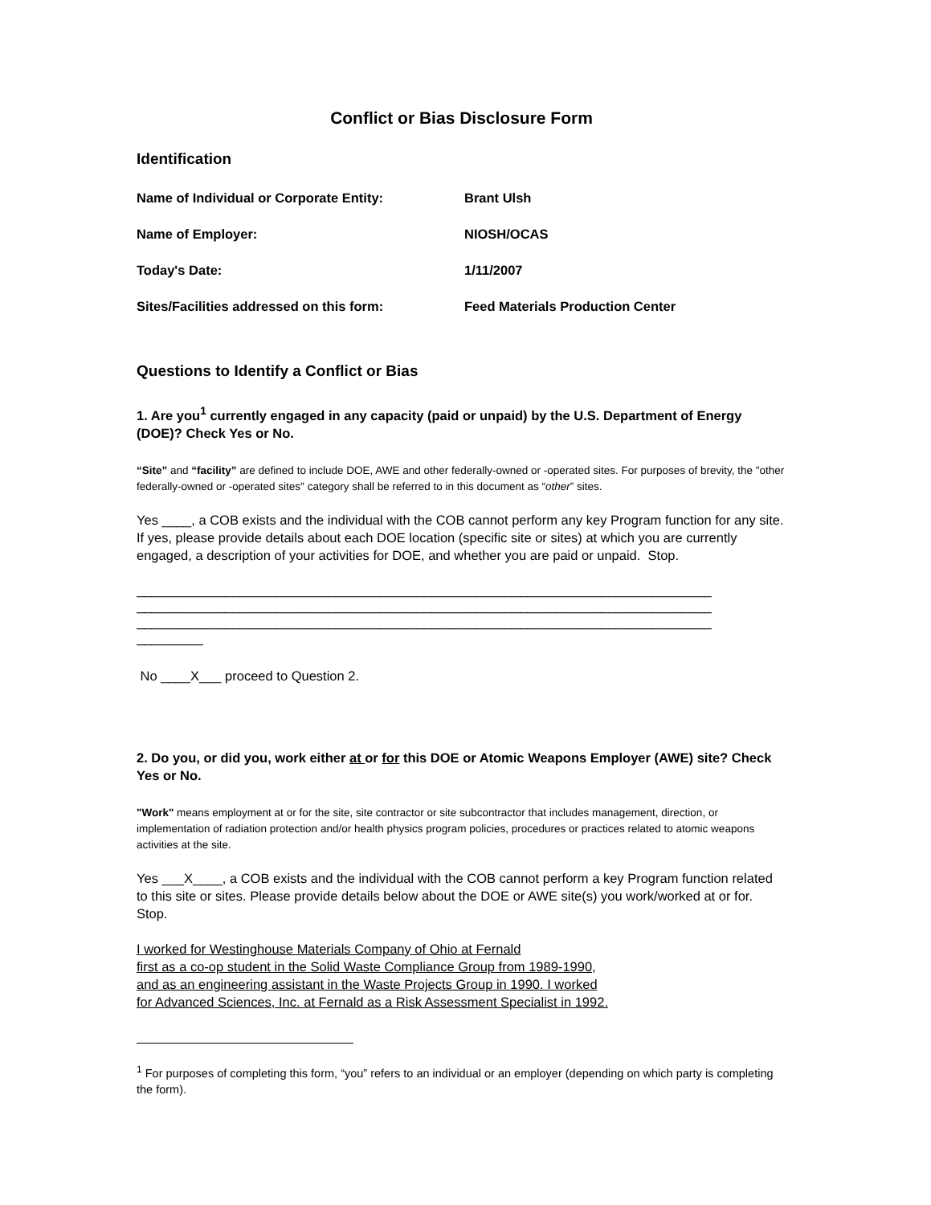Conflict or Bias Disclosure Form
Identification
Name of Individual or Corporate Entity: Brant Ulsh
Name of Employer: NIOSH/OCAS
Today's Date: 1/11/2007
Sites/Facilities addressed on this form: Feed Materials Production Center
Questions to Identify a Conflict or Bias
1. Are you<sup>1</sup> currently engaged in any capacity (paid or unpaid) by the U.S. Department of Energy (DOE)? Check Yes or No.
“Site” and “facility” are defined to include DOE, AWE and other federally-owned or -operated sites. For purposes of brevity, the "other federally-owned or -operated sites" category shall be referred to in this document as “other” sites.
Yes ____, a COB exists and the individual with the COB cannot perform any key Program function for any site. If yes, please provide details about each DOE location (specific site or sites) at which you are currently engaged, a description of your activities for DOE, and whether you are paid or unpaid. Stop.
______________________________________________________________________________
______________________________________________________________________________
______________________________________________________________________________
_________
No ____X___ proceed to Question 2.
2. Do you, or did you, work either at or for this DOE or Atomic Weapons Employer (AWE) site? Check Yes or No.
"Work" means employment at or for the site, site contractor or site subcontractor that includes management, direction, or implementation of radiation protection and/or health physics program policies, procedures or practices related to atomic weapons activities at the site.
Yes ___X____, a COB exists and the individual with the COB cannot perform a key Program function related to this site or sites. Please provide details below about the DOE or AWE site(s) you work/worked at or for. Stop.
I worked for Westinghouse Materials Company of Ohio at Fernald
first as a co-op student in the Solid Waste Compliance Group from 1989-1990,
and as an engineering assistant in the Waste Projects Group in 1990. I worked
for Advanced Sciences, Inc. at Fernald as a Risk Assessment Specialist in 1992.
<sup>1</sup> For purposes of completing this form, “you” refers to an individual or an employer (depending on which party is completing the form).